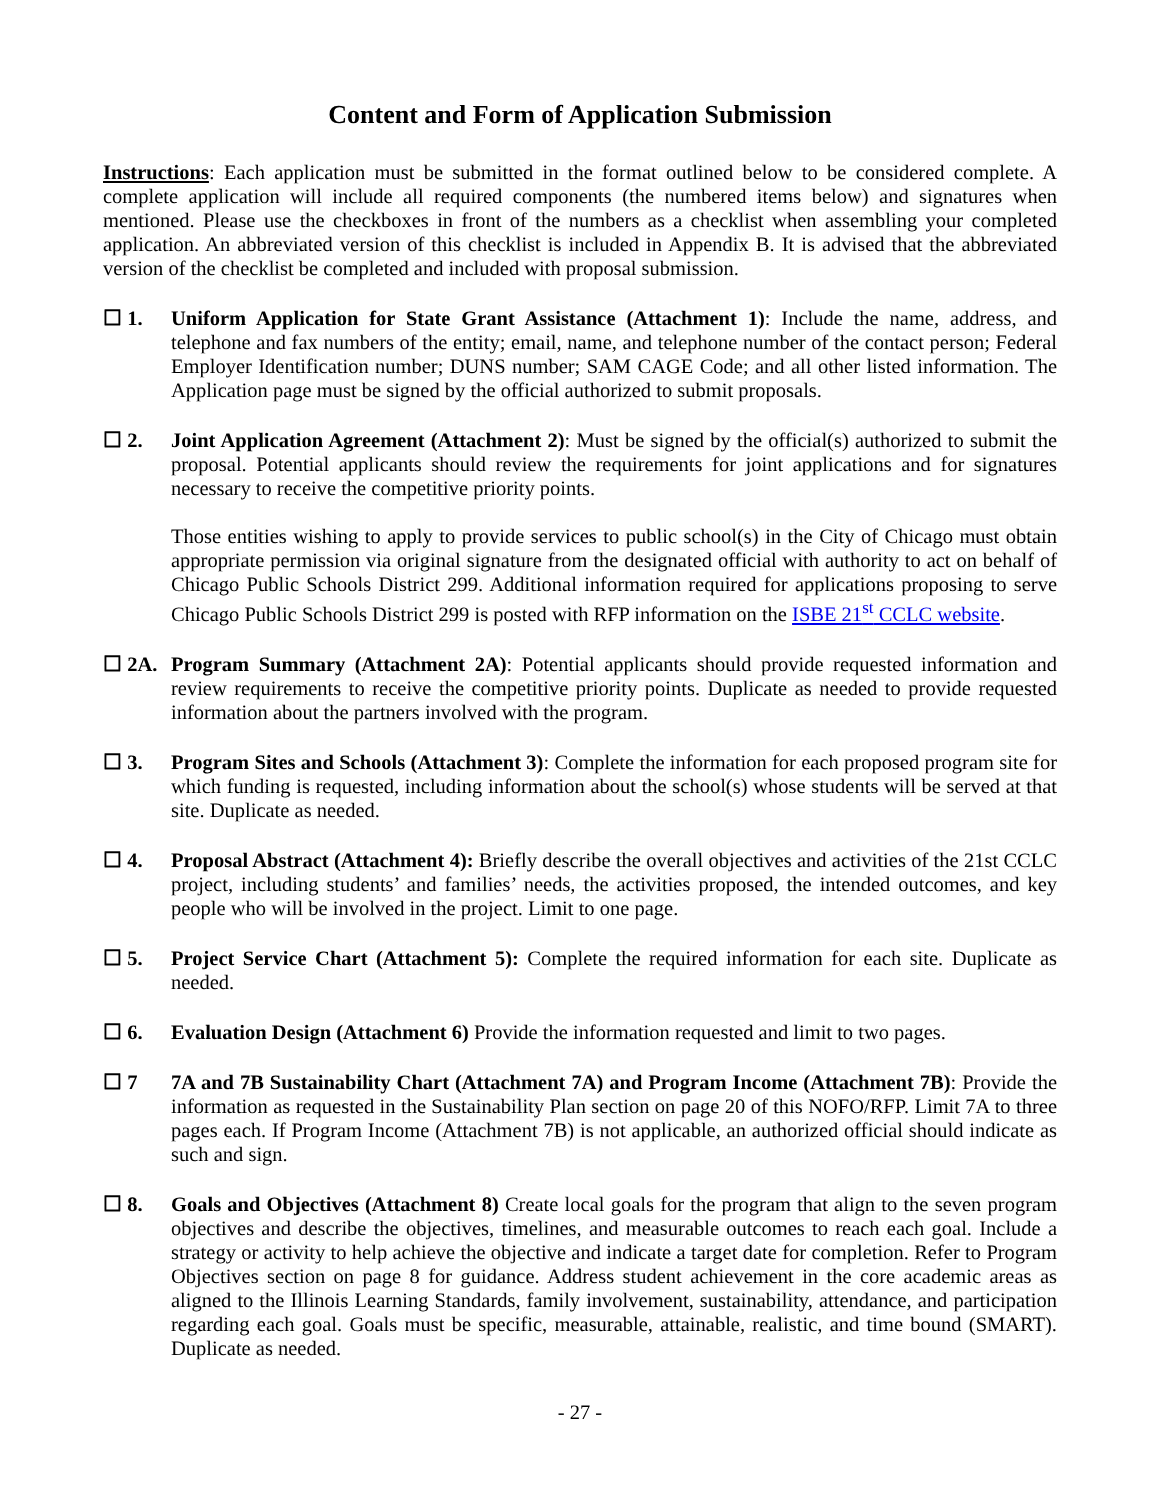Content and Form of Application Submission
Instructions: Each application must be submitted in the format outlined below to be considered complete. A complete application will include all required components (the numbered items below) and signatures when mentioned. Please use the checkboxes in front of the numbers as a checklist when assembling your completed application. An abbreviated version of this checklist is included in Appendix B. It is advised that the abbreviated version of the checklist be completed and included with proposal submission.
☐ 1. Uniform Application for State Grant Assistance (Attachment 1): Include the name, address, and telephone and fax numbers of the entity; email, name, and telephone number of the contact person; Federal Employer Identification number; DUNS number; SAM CAGE Code; and all other listed information. The Application page must be signed by the official authorized to submit proposals.
☐ 2. Joint Application Agreement (Attachment 2): Must be signed by the official(s) authorized to submit the proposal. Potential applicants should review the requirements for joint applications and for signatures necessary to receive the competitive priority points.
Those entities wishing to apply to provide services to public school(s) in the City of Chicago must obtain appropriate permission via original signature from the designated official with authority to act on behalf of Chicago Public Schools District 299. Additional information required for applications proposing to serve Chicago Public Schools District 299 is posted with RFP information on the ISBE 21<sup>st</sup> CCLC website.
☐ 2A. Program Summary (Attachment 2A): Potential applicants should provide requested information and review requirements to receive the competitive priority points. Duplicate as needed to provide requested information about the partners involved with the program.
☐ 3. Program Sites and Schools (Attachment 3): Complete the information for each proposed program site for which funding is requested, including information about the school(s) whose students will be served at that site. Duplicate as needed.
☐ 4. Proposal Abstract (Attachment 4): Briefly describe the overall objectives and activities of the 21st CCLC project, including students’ and families’ needs, the activities proposed, the intended outcomes, and key people who will be involved in the project. Limit to one page.
☐ 5. Project Service Chart (Attachment 5): Complete the required information for each site. Duplicate as needed.
☐ 6. Evaluation Design (Attachment 6) Provide the information requested and limit to two pages.
☐ 7 7A and 7B Sustainability Chart (Attachment 7A) and Program Income (Attachment 7B): Provide the information as requested in the Sustainability Plan section on page 20 of this NOFO/RFP. Limit 7A to three pages each. If Program Income (Attachment 7B) is not applicable, an authorized official should indicate as such and sign.
☐ 8. Goals and Objectives (Attachment 8) Create local goals for the program that align to the seven program objectives and describe the objectives, timelines, and measurable outcomes to reach each goal. Include a strategy or activity to help achieve the objective and indicate a target date for completion. Refer to Program Objectives section on page 8 for guidance. Address student achievement in the core academic areas as aligned to the Illinois Learning Standards, family involvement, sustainability, attendance, and participation regarding each goal. Goals must be specific, measurable, attainable, realistic, and time bound (SMART). Duplicate as needed.
- 27 -